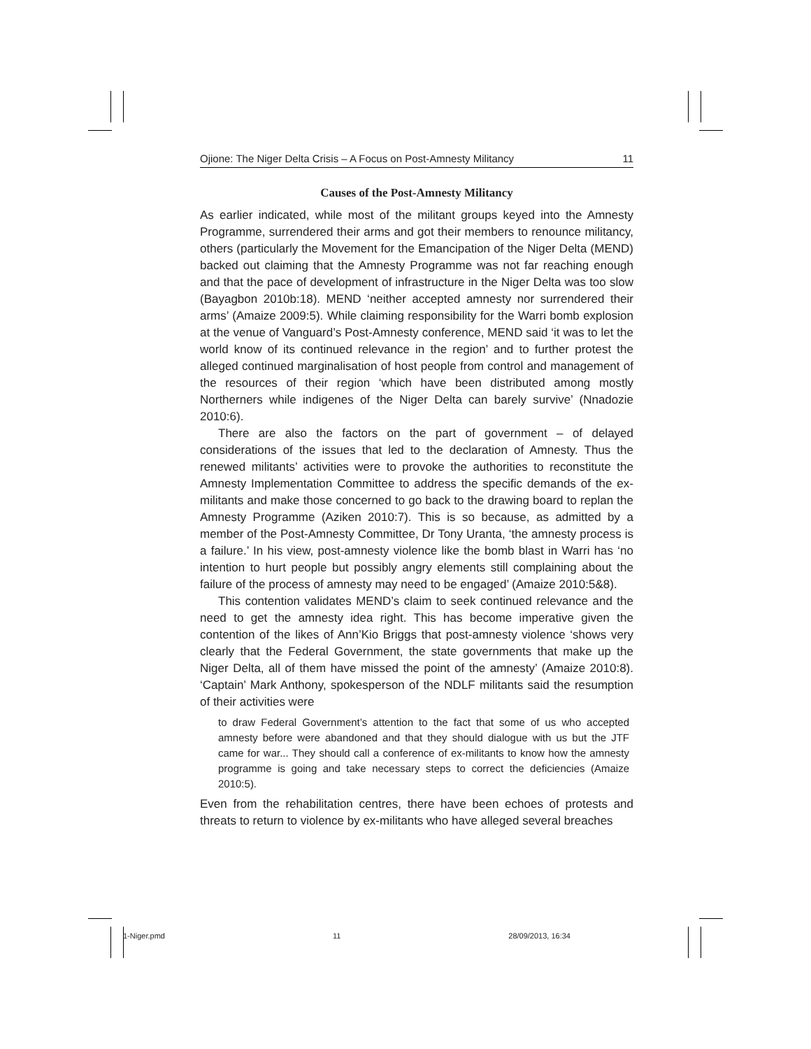Ojione: The Niger Delta Crisis – A Focus on Post-Amnesty Militancy 11
Causes of the Post-Amnesty Militancy
As earlier indicated, while most of the militant groups keyed into the Amnesty Programme, surrendered their arms and got their members to renounce militancy, others (particularly the Movement for the Emancipation of the Niger Delta (MEND) backed out claiming that the Amnesty Programme was not far reaching enough and that the pace of development of infrastructure in the Niger Delta was too slow (Bayagbon 2010b:18). MEND ‘neither accepted amnesty nor surrendered their arms’ (Amaize 2009:5). While claiming responsibility for the Warri bomb explosion at the venue of Vanguard’s Post-Amnesty conference, MEND said ‘it was to let the world know of its continued relevance in the region’ and to further protest the alleged continued marginalisation of host people from control and management of the resources of their region ‘which have been distributed among mostly Northerners while indigenes of the Niger Delta can barely survive’ (Nnadozie 2010:6).
There are also the factors on the part of government – of delayed considerations of the issues that led to the declaration of Amnesty. Thus the renewed militants’ activities were to provoke the authorities to reconstitute the Amnesty Implementation Committee to address the specific demands of the ex-militants and make those concerned to go back to the drawing board to replan the Amnesty Programme (Aziken 2010:7). This is so because, as admitted by a member of the Post-Amnesty Committee, Dr Tony Uranta, ‘the amnesty process is a failure.’ In his view, post-amnesty violence like the bomb blast in Warri has ‘no intention to hurt people but possibly angry elements still complaining about the failure of the process of amnesty may need to be engaged’ (Amaize 2010:5&8).
This contention validates MEND’s claim to seek continued relevance and the need to get the amnesty idea right. This has become imperative given the contention of the likes of Ann’Kio Briggs that post-amnesty violence ‘shows very clearly that the Federal Government, the state governments that make up the Niger Delta, all of them have missed the point of the amnesty’ (Amaize 2010:8). ‘Captain’ Mark Anthony, spokesperson of the NDLF militants said the resumption of their activities were
to draw Federal Government’s attention to the fact that some of us who accepted amnesty before were abandoned and that they should dialogue with us but the JTF came for war... They should call a conference of ex-militants to know how the amnesty programme is going and take necessary steps to correct the deficiencies (Amaize 2010:5).
Even from the rehabilitation centres, there have been echoes of protests and threats to return to violence by ex-militants who have alleged several breaches
1-Niger.pmd 11 28/09/2013, 16:34